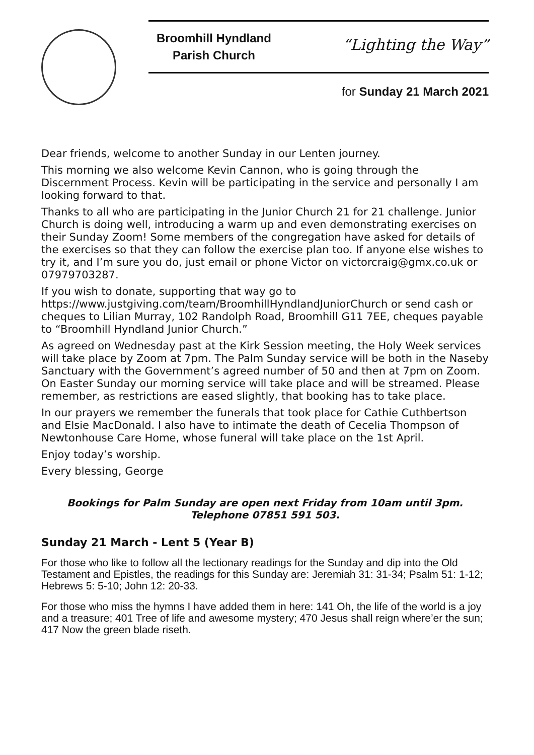Broomhill Hyndland
Parish Church
“Lighting the Way”
for Sunday 21 March 2021
Dear friends, welcome to another Sunday in our Lenten journey.
This morning we also welcome Kevin Cannon, who is going through the Discernment Process. Kevin will be participating in the service and personally I am looking forward to that.
Thanks to all who are participating in the Junior Church 21 for 21 challenge. Junior Church is doing well, introducing a warm up and even demonstrating exercises on their Sunday Zoom! Some members of the congregation have asked for details of the exercises so that they can follow the exercise plan too. If anyone else wishes to try it, and I’m sure you do, just email or phone Victor on victorcraig@gmx.co.uk or 07979703287.
If you wish to donate, supporting that way go to https://www.justgiving.com/team/BroomhillHyndlandJuniorChurch or send cash or cheques to Lilian Murray, 102 Randolph Road, Broomhill G11 7EE, cheques payable to “Broomhill Hyndland Junior Church.”
As agreed on Wednesday past at the Kirk Session meeting, the Holy Week services will take place by Zoom at 7pm. The Palm Sunday service will be both in the Naseby Sanctuary with the Government’s agreed number of 50 and then at 7pm on Zoom. On Easter Sunday our morning service will take place and will be streamed. Please remember, as restrictions are eased slightly, that booking has to take place.
In our prayers we remember the funerals that took place for Cathie Cuthbertson and Elsie MacDonald. I also have to intimate the death of Cecelia Thompson of Newtonhouse Care Home, whose funeral will take place on the 1st April.
Enjoy today’s worship.
Every blessing, George
Bookings for Palm Sunday are open next Friday from 10am until 3pm.
Telephone 07851 591 503.
Sunday 21 March - Lent 5 (Year B)
For those who like to follow all the lectionary readings for the Sunday and dip into the Old Testament and Epistles, the readings for this Sunday are: Jeremiah 31: 31-34; Psalm 51: 1-12; Hebrews 5: 5-10; John 12: 20-33.
For those who miss the hymns I have added them in here: 141 Oh, the life of the world is a joy and a treasure; 401 Tree of life and awesome mystery; 470 Jesus shall reign where’er the sun; 417 Now the green blade riseth.